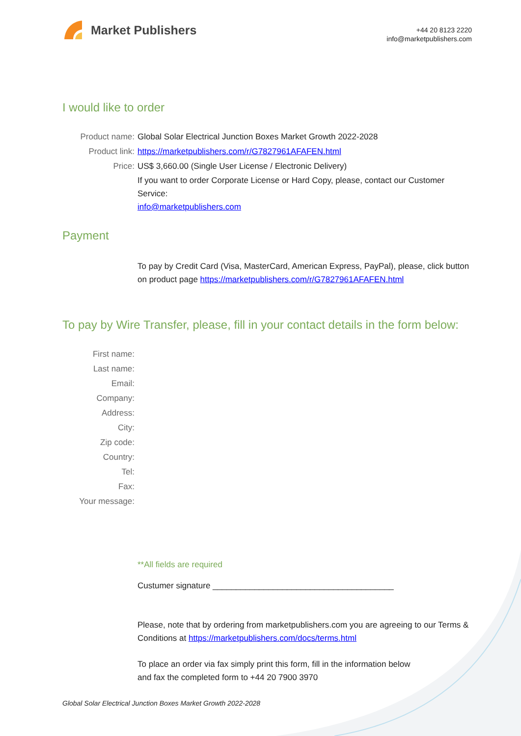Market Publishers
+44 20 8123 2220
info@marketpublishers.com
I would like to order
Product name: Global Solar Electrical Junction Boxes Market Growth 2022-2028
Product link: https://marketpublishers.com/r/G7827961AFAFEN.html
Price: US$ 3,660.00 (Single User License / Electronic Delivery)
If you want to order Corporate License or Hard Copy, please, contact our Customer Service:
info@marketpublishers.com
Payment
To pay by Credit Card (Visa, MasterCard, American Express, PayPal), please, click button on product page https://marketpublishers.com/r/G7827961AFAFEN.html
To pay by Wire Transfer, please, fill in your contact details in the form below:
First name:
Last name:
Email:
Company:
Address:
City:
Zip code:
Country:
Tel:
Fax:
Your message:
**All fields are required
Custumer signature _______________________________________
Please, note that by ordering from marketpublishers.com you are agreeing to our Terms & Conditions at https://marketpublishers.com/docs/terms.html
To place an order via fax simply print this form, fill in the information below
and fax the completed form to +44 20 7900 3970
Global Solar Electrical Junction Boxes Market Growth 2022-2028